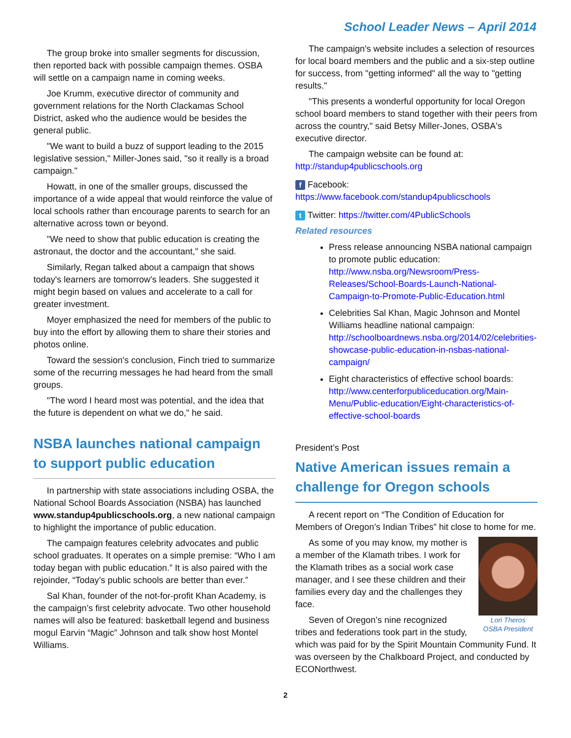School Leader News – April 2014
The group broke into smaller segments for discussion, then reported back with possible campaign themes. OSBA will settle on a campaign name in coming weeks.
Joe Krumm, executive director of community and government relations for the North Clackamas School District, asked who the audience would be besides the general public.
"We want to build a buzz of support leading to the 2015 legislative session," Miller-Jones said, "so it really is a broad campaign."
Howatt, in one of the smaller groups, discussed the importance of a wide appeal that would reinforce the value of local schools rather than encourage parents to search for an alternative across town or beyond.
"We need to show that public education is creating the astronaut, the doctor and the accountant," she said.
Similarly, Regan talked about a campaign that shows today's learners are tomorrow's leaders. She suggested it might begin based on values and accelerate to a call for greater investment.
Moyer emphasized the need for members of the public to buy into the effort by allowing them to share their stories and photos online.
Toward the session's conclusion, Finch tried to summarize some of the recurring messages he had heard from the small groups.
"The word I heard most was potential, and the idea that the future is dependent on what we do," he said.
NSBA launches national campaign to support public education
In partnership with state associations including OSBA, the National School Boards Association (NSBA) has launched www.standup4publicschools.org, a new national campaign to highlight the importance of public education.
The campaign features celebrity advocates and public school graduates. It operates on a simple premise: “Who I am today began with public education.” It is also paired with the rejoinder, “Today’s public schools are better than ever.”
Sal Khan, founder of the not-for-profit Khan Academy, is the campaign’s first celebrity advocate. Two other household names will also be featured: basketball legend and business mogul Earvin “Magic” Johnson and talk show host Montel Williams.
The campaign's website includes a selection of resources for local board members and the public and a six-step outline for success, from "getting informed" all the way to "getting results."
"This presents a wonderful opportunity for local Oregon school board members to stand together with their peers from across the country," said Betsy Miller-Jones, OSBA's executive director.
The campaign website can be found at: http://standup4publicschools.org
f Facebook: https://www.facebook.com/standup4publicschools
t Twitter: https://twitter.com/4PublicSchools
Related resources
Press release announcing NSBA national campaign to promote public education: http://www.nsba.org/Newsroom/Press-Releases/School-Boards-Launch-National-Campaign-to-Promote-Public-Education.html
Celebrities Sal Khan, Magic Johnson and Montel Williams headline national campaign: http://schoolboardnews.nsba.org/2014/02/celebrities-showcase-public-education-in-nsbas-national-campaign/
Eight characteristics of effective school boards: http://www.centerforpubliceducation.org/Main-Menu/Public-education/Eight-characteristics-of-effective-school-boards
President’s Post
Native American issues remain a challenge for Oregon schools
A recent report on “The Condition of Education for Members of Oregon’s Indian Tribes” hit close to home for me.
Lori Theros
OSBA President
As some of you may know, my mother is a member of the Klamath tribes. I work for the Klamath tribes as a social work case manager, and I see these children and their families every day and the challenges they face.
Seven of Oregon’s nine recognized tribes and federations took part in the study, which was paid for by the Spirit Mountain Community Fund. It was overseen by the Chalkboard Project, and conducted by ECONorthwest.
2